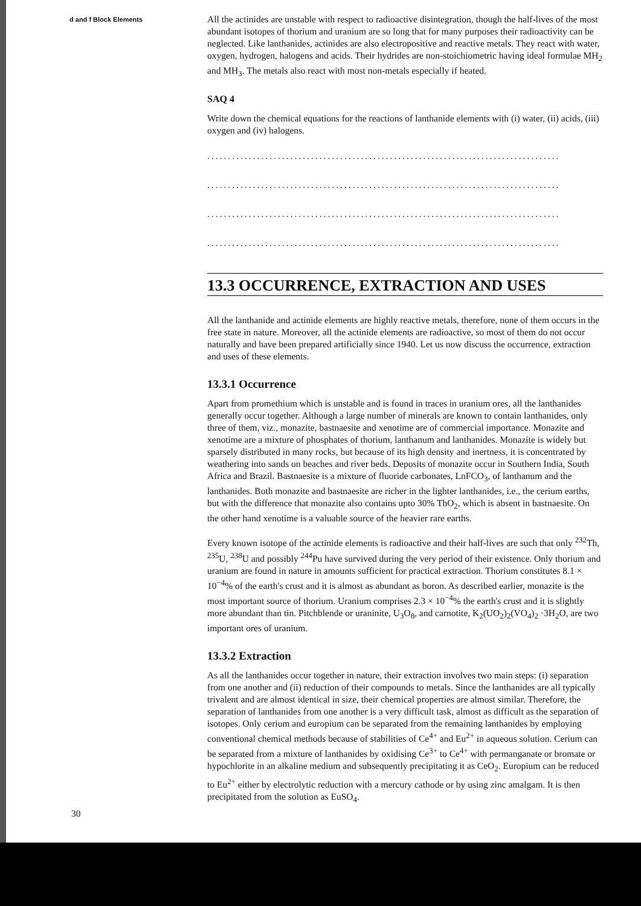d and f Block Elements
All the actinides are unstable with respect to radioactive disintegration, though the half-lives of the most abundant isotopes of thorium and uranium are so long that for many purposes their radioactivity can be neglected. Like lanthanides, actinides are also electropositive and reactive metals. They react with water, oxygen, hydrogen, halogens and acids. Their hydrides are non-stoichiometric having ideal formulae MH<sub>2</sub> and MH<sub>3</sub>. The metals also react with most non-metals especially if heated.
SAQ 4
Write down the chemical equations for the reactions of lanthanide elements with (i) water, (ii) acids, (iii) oxygen and (iv) halogens.
.....................................................................................
.....................................................................................
.....................................................................................
.....................................................................................
13.3 OCCURRENCE, EXTRACTION AND USES
All the lanthanide and actinide elements are highly reactive metals, therefore, none of them occurs in the free state in nature. Moreover, all the actinide elements are radioactive, so most of them do not occur naturally and have been prepared artificially since 1940. Let us now discuss the occurrence, extraction and uses of these elements.
13.3.1 Occurrence
Apart from promethium which is unstable and is found in traces in uranium ores, all the lanthanides generally occur together. Although a large number of minerals are known to contain lanthanides, only three of them, viz., monazite, bastnaesite and xenotime are of commercial importance. Monazite and xenotime are a mixture of phosphates of thorium, lanthanum and lanthanides. Monazite is widely but sparsely distributed in many rocks, but because of its high density and inertness, it is concentrated by weathering into sands on beaches and river beds. Deposits of monazite occur in Southern India, South Africa and Brazil. Bastnaesite is a mixture of fluoride carbonates, LnFCO<sub>3</sub>, of lanthanum and the lanthanides. Both monazite and bastnaesite are richer in the lighter lanthanides, i.e., the cerium earths, but with the difference that monazite also contains upto 30% ThO<sub>2</sub>, which is absent in bastnaesite. On the other hand xenotime is a valuable source of the heavier rare earths.
Every known isotope of the actinide elements is radioactive and their half-lives are such that only <sup>232</sup>Th, <sup>235</sup>U, <sup>238</sup>U and possibly <sup>244</sup>Pu have survived during the very period of their existence. Only thorium and uranium are found in nature in amounts sufficient for practical extraction. Thorium constitutes 8.1 × 10<sup>−4</sup>% of the earth's crust and it is almost as abundant as boron. As described earlier, monazite is the most important source of thorium. Uranium comprises 2.3 × 10<sup>−4</sup>% the earth's crust and it is slightly more abundant than tin. Pitchblende or uraninite, U<sub>3</sub>O<sub>8</sub>, and carnotite, K<sub>2</sub>(UO<sub>2</sub>)<sub>2</sub>(VO<sub>4</sub>)<sub>2</sub> ·3H<sub>2</sub>O, are two important ores of uranium.
13.3.2 Extraction
As all the lanthanides occur together in nature, their extraction involves two main steps: (i) separation from one another and (ii) reduction of their compounds to metals. Since the lanthanides are all typically trivalent and are almost identical in size, their chemical properties are almost similar. Therefore, the separation of lanthanides from one another is a very difficult task, almost as difficult as the separation of isotopes. Only cerium and europium can be separated from the remaining lanthanides by employing conventional chemical methods because of stabilities of Ce<sup>4+</sup> and Eu<sup>2+</sup> in aqueous solution. Cerium can be separated from a mixture of lanthanides by oxidising Ce<sup>3+</sup> to Ce<sup>4+</sup> with permanganate or bromate or hypochlorite in an alkaline medium and subsequently precipitating it as CeO<sub>2</sub>. Europium can be reduced to Eu<sup>2+</sup> either by electrolytic reduction with a mercury cathode or by using zinc amalgam. It is then precipitated from the solution as EuSO<sub>4</sub>.
30